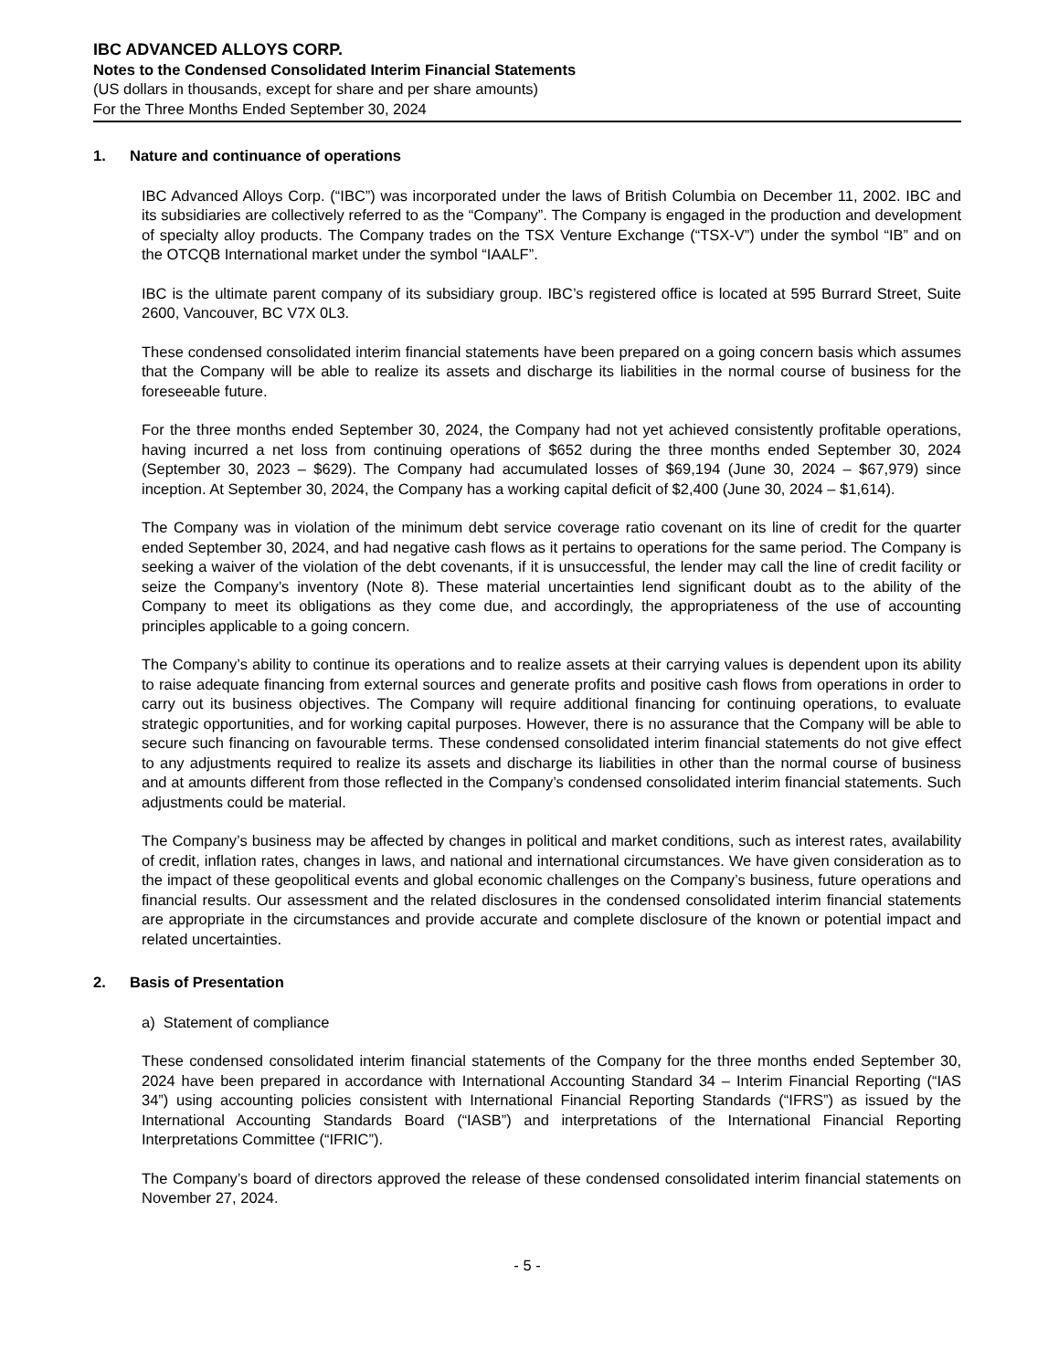IBC ADVANCED ALLOYS CORP.
Notes to the Condensed Consolidated Interim Financial Statements
(US dollars in thousands, except for share and per share amounts)
For the Three Months Ended September 30, 2024
1. Nature and continuance of operations
IBC Advanced Alloys Corp. (“IBC”) was incorporated under the laws of British Columbia on December 11, 2002. IBC and its subsidiaries are collectively referred to as the “Company”. The Company is engaged in the production and development of specialty alloy products. The Company trades on the TSX Venture Exchange (“TSX-V”) under the symbol “IB” and on the OTCQB International market under the symbol “IAALF”.
IBC is the ultimate parent company of its subsidiary group. IBC’s registered office is located at 595 Burrard Street, Suite 2600, Vancouver, BC V7X 0L3.
These condensed consolidated interim financial statements have been prepared on a going concern basis which assumes that the Company will be able to realize its assets and discharge its liabilities in the normal course of business for the foreseeable future.
For the three months ended September 30, 2024, the Company had not yet achieved consistently profitable operations, having incurred a net loss from continuing operations of $652 during the three months ended September 30, 2024 (September 30, 2023 – $629). The Company had accumulated losses of $69,194 (June 30, 2024 – $67,979) since inception. At September 30, 2024, the Company has a working capital deficit of $2,400 (June 30, 2024 – $1,614).
The Company was in violation of the minimum debt service coverage ratio covenant on its line of credit for the quarter ended September 30, 2024, and had negative cash flows as it pertains to operations for the same period. The Company is seeking a waiver of the violation of the debt covenants, if it is unsuccessful, the lender may call the line of credit facility or seize the Company’s inventory (Note 8). These material uncertainties lend significant doubt as to the ability of the Company to meet its obligations as they come due, and accordingly, the appropriateness of the use of accounting principles applicable to a going concern.
The Company’s ability to continue its operations and to realize assets at their carrying values is dependent upon its ability to raise adequate financing from external sources and generate profits and positive cash flows from operations in order to carry out its business objectives. The Company will require additional financing for continuing operations, to evaluate strategic opportunities, and for working capital purposes. However, there is no assurance that the Company will be able to secure such financing on favourable terms. These condensed consolidated interim financial statements do not give effect to any adjustments required to realize its assets and discharge its liabilities in other than the normal course of business and at amounts different from those reflected in the Company’s condensed consolidated interim financial statements. Such adjustments could be material.
The Company’s business may be affected by changes in political and market conditions, such as interest rates, availability of credit, inflation rates, changes in laws, and national and international circumstances. We have given consideration as to the impact of these geopolitical events and global economic challenges on the Company’s business, future operations and financial results. Our assessment and the related disclosures in the condensed consolidated interim financial statements are appropriate in the circumstances and provide accurate and complete disclosure of the known or potential impact and related uncertainties.
2. Basis of Presentation
a) Statement of compliance
These condensed consolidated interim financial statements of the Company for the three months ended September 30, 2024 have been prepared in accordance with International Accounting Standard 34 – Interim Financial Reporting (“IAS 34”) using accounting policies consistent with International Financial Reporting Standards (“IFRS”) as issued by the International Accounting Standards Board (“IASB”) and interpretations of the International Financial Reporting Interpretations Committee (“IFRIC”).
The Company’s board of directors approved the release of these condensed consolidated interim financial statements on November 27, 2024.
- 5 -